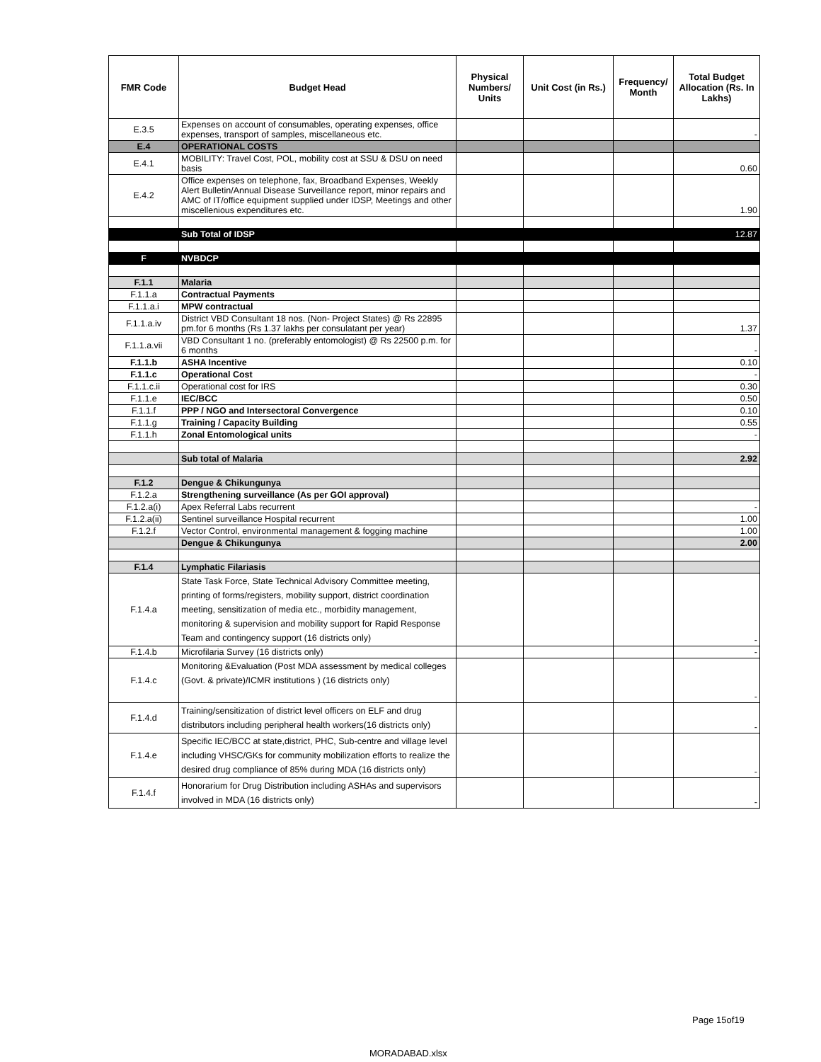| FMR Code | Budget Head | Physical Numbers/ Units | Unit Cost (in Rs.) | Frequency/ Month | Total Budget Allocation (Rs. In Lakhs) |
| --- | --- | --- | --- | --- | --- |
| E.3.5 | Expenses on account of consumables, operating expenses, office expenses, transport of samples, miscellaneous etc. | | | | - |
| E.4 | OPERATIONAL COSTS | | | | |
| E.4.1 | MOBILITY: Travel Cost, POL, mobility cost at SSU & DSU on need basis | | | | 0.60 |
| E.4.2 | Office expenses on telephone, fax, Broadband Expenses, Weekly Alert Bulletin/Annual Disease Surveillance report, minor repairs and AMC of IT/office equipment supplied under IDSP, Meetings and other miscellenious expenditures etc. | | | | 1.90 |
| | Sub Total of IDSP | | | | 12.87 |
| F | NVBDCP | | | | |
| F.1.1 | Malaria | | | | |
| F.1.1.a | Contractual Payments | | | | |
| F.1.1.a.i | MPW contractual | | | | |
| F.1.1.a.iv | District VBD Consultant 18 nos. (Non- Project States) @ Rs 22895 pm.for 6 months (Rs 1.37 lakhs per consulatant per year) | | | | 1.37 |
| F.1.1.a.vii | VBD Consultant 1 no. (preferably entomologist) @ Rs 22500 p.m. for 6 months | | | | - |
| F.1.1.b | ASHA Incentive | | | | 0.10 |
| F.1.1.c | Operational Cost | | | | - |
| F.1.1.c.ii | Operational cost for IRS | | | | 0.30 |
| F.1.1.e | IEC/BCC | | | | 0.50 |
| F.1.1.f | PPP / NGO and Intersectoral Convergence | | | | 0.10 |
| F.1.1.g | Training / Capacity Building | | | | 0.55 |
| F.1.1.h | Zonal Entomological units | | | | - |
| | Sub total of Malaria | | | | 2.92 |
| F.1.2 | Dengue & Chikungunya | | | | |
| F.1.2.a | Strengthening surveillance (As per GOI approval) | | | | |
| F.1.2.a(i) | Apex Referral Labs recurrent | | | | - |
| F.1.2.a(ii) | Sentinel surveillance Hospital recurrent | | | | 1.00 |
| F.1.2.f | Vector Control, environmental management & fogging machine | | | | 1.00 |
| | Dengue & Chikungunya | | | | 2.00 |
| F.1.4 | Lymphatic Filariasis | | | | |
| F.1.4.a | State Task Force, State Technical Advisory Committee meeting, printing of forms/registers, mobility support, district coordination meeting, sensitization of media etc., morbidity management, monitoring & supervision and mobility support for Rapid Response Team and contingency support (16 districts only) | | | | - |
| F.1.4.b | Microfilaria Survey (16 districts only) | | | | - |
| F.1.4.c | Monitoring &Evaluation (Post MDA assessment by medical colleges (Govt. & private)/ICMR institutions ) (16 districts only) | | | | - |
| F.1.4.d | Training/sensitization of district level officers on ELF and drug distributors including peripheral health workers(16 districts only) | | | | - |
| F.1.4.e | Specific IEC/BCC at state,district, PHC, Sub-centre and village level including VHSC/GKs for community mobilization efforts to realize the desired drug compliance of 85% during MDA (16 districts only) | | | | - |
| F.1.4.f | Honorarium for Drug Distribution including ASHAs and supervisors involved in MDA (16 districts only) | | | | - |
Page 15of19
MORADABAD.xlsx